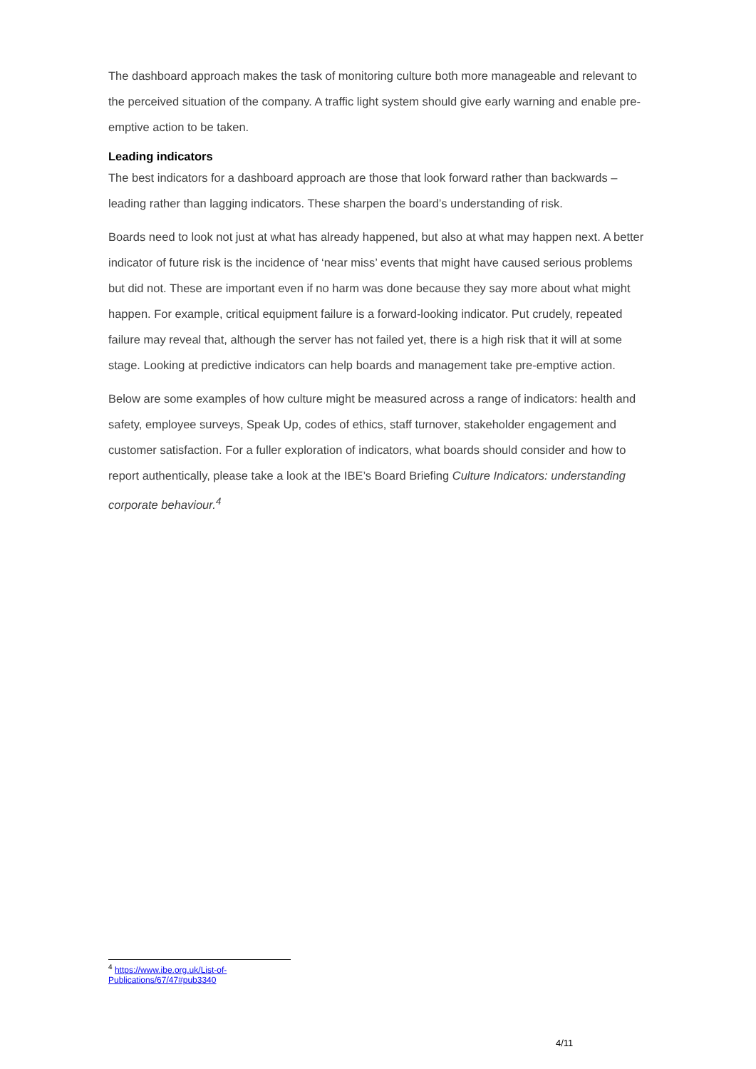The dashboard approach makes the task of monitoring culture both more manageable and relevant to the perceived situation of the company. A traffic light system should give early warning and enable pre-emptive action to be taken.
Leading indicators
The best indicators for a dashboard approach are those that look forward rather than backwards – leading rather than lagging indicators. These sharpen the board’s understanding of risk.
Boards need to look not just at what has already happened, but also at what may happen next. A better indicator of future risk is the incidence of ‘near miss’ events that might have caused serious problems but did not. These are important even if no harm was done because they say more about what might happen. For example, critical equipment failure is a forward-looking indicator. Put crudely, repeated failure may reveal that, although the server has not failed yet, there is a high risk that it will at some stage. Looking at predictive indicators can help boards and management take pre-emptive action.
Below are some examples of how culture might be measured across a range of indicators: health and safety, employee surveys, Speak Up, codes of ethics, staff turnover, stakeholder engagement and customer satisfaction. For a fuller exploration of indicators, what boards should consider and how to report authentically, please take a look at the IBE’s Board Briefing Culture Indicators: understanding corporate behaviour.<sup>4</sup>
<sup>4</sup> https://www.ibe.org.uk/List-of-Publications/67/47#pub3340
4/11